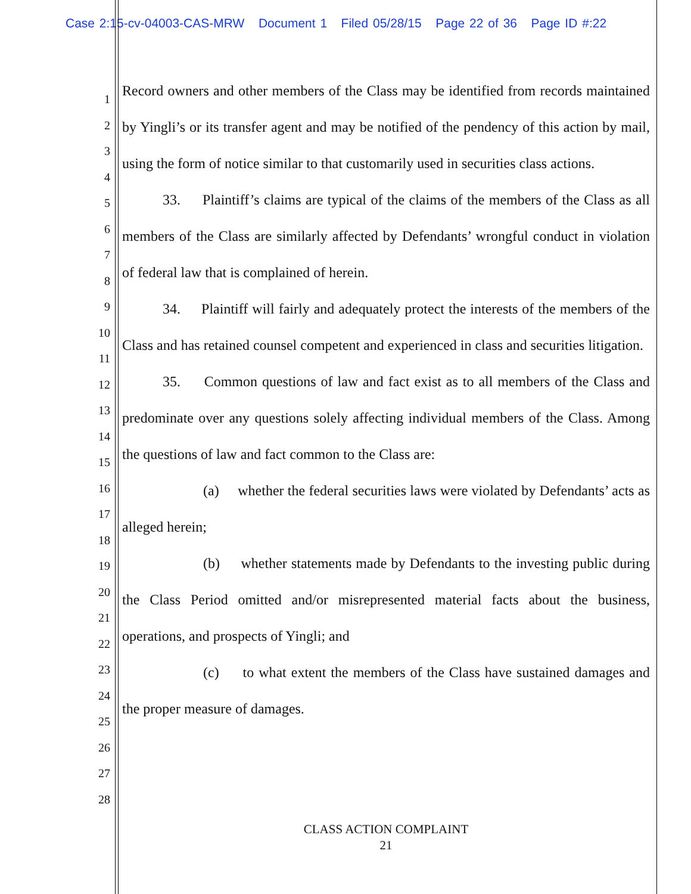Case 2:15-cv-04003-CAS-MRW Document 1 Filed 05/28/15 Page 22 of 36 Page ID #:22
1
2
3
4
5
6
7
8
9
10
11
12
13
14
15
16
17
18
19
20
21
22
23
24
25
26
27
28
Record owners and other members of the Class may be identified from records maintained by Yingli’s or its transfer agent and may be notified of the pendency of this action by mail, using the form of notice similar to that customarily used in securities class actions.
33. Plaintiff’s claims are typical of the claims of the members of the Class as all members of the Class are similarly affected by Defendants’ wrongful conduct in violation of federal law that is complained of herein.
34. Plaintiff will fairly and adequately protect the interests of the members of the Class and has retained counsel competent and experienced in class and securities litigation.
35. Common questions of law and fact exist as to all members of the Class and predominate over any questions solely affecting individual members of the Class. Among the questions of law and fact common to the Class are:
(a) whether the federal securities laws were violated by Defendants’ acts as alleged herein;
(b) whether statements made by Defendants to the investing public during the Class Period omitted and/or misrepresented material facts about the business, operations, and prospects of Yingli; and
(c) to what extent the members of the Class have sustained damages and the proper measure of damages.
CLASS ACTION COMPLAINT
21